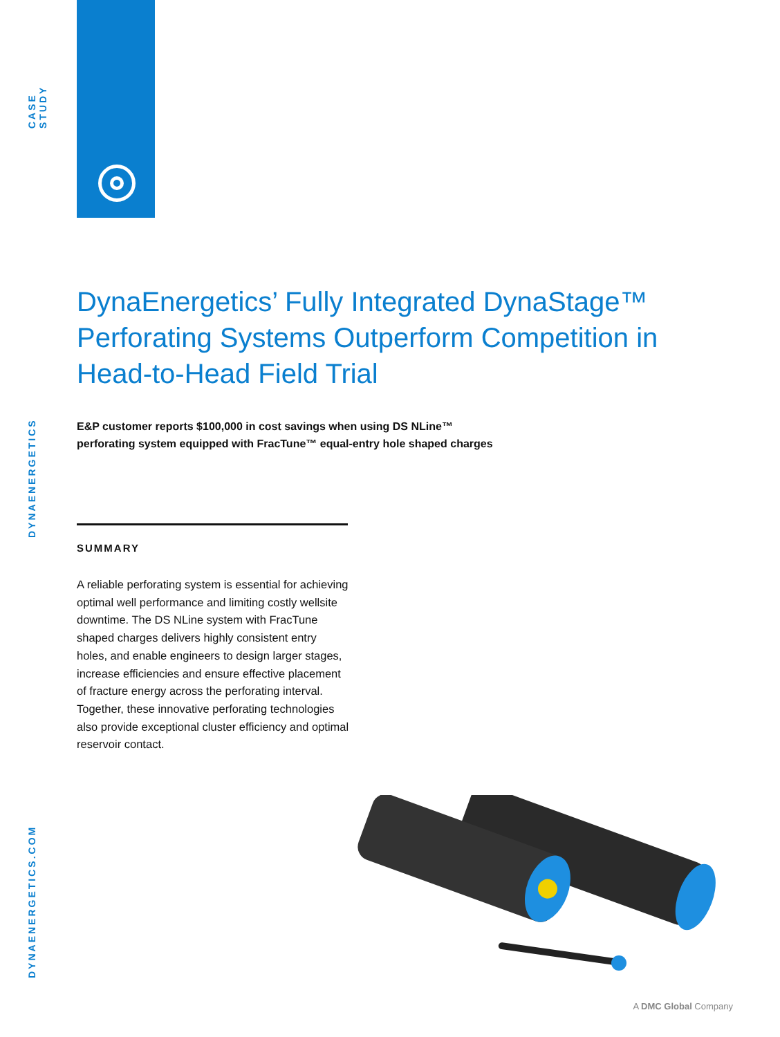CASE STUDY
DYNAENERGETICS
DYNAENERGETICS.COM
DynaEnergetics’ Fully Integrated DynaStage™ Perforating Systems Outperform Competition in Head-to-Head Field Trial
E&P customer reports $100,000 in cost savings when using DS NLine™
perforating system equipped with FracTune™ equal-entry hole shaped charges
SUMMARY
A reliable perforating system is essential for achieving optimal well performance and limiting costly wellsite downtime. The DS NLine system with FracTune shaped charges delivers highly consistent entry holes, and enable engineers to design larger stages, increase efficiencies and ensure effective placement of fracture energy across the perforating interval. Together, these innovative perforating technologies also provide exceptional cluster efficiency and optimal reservoir contact.
A DMC Global Company